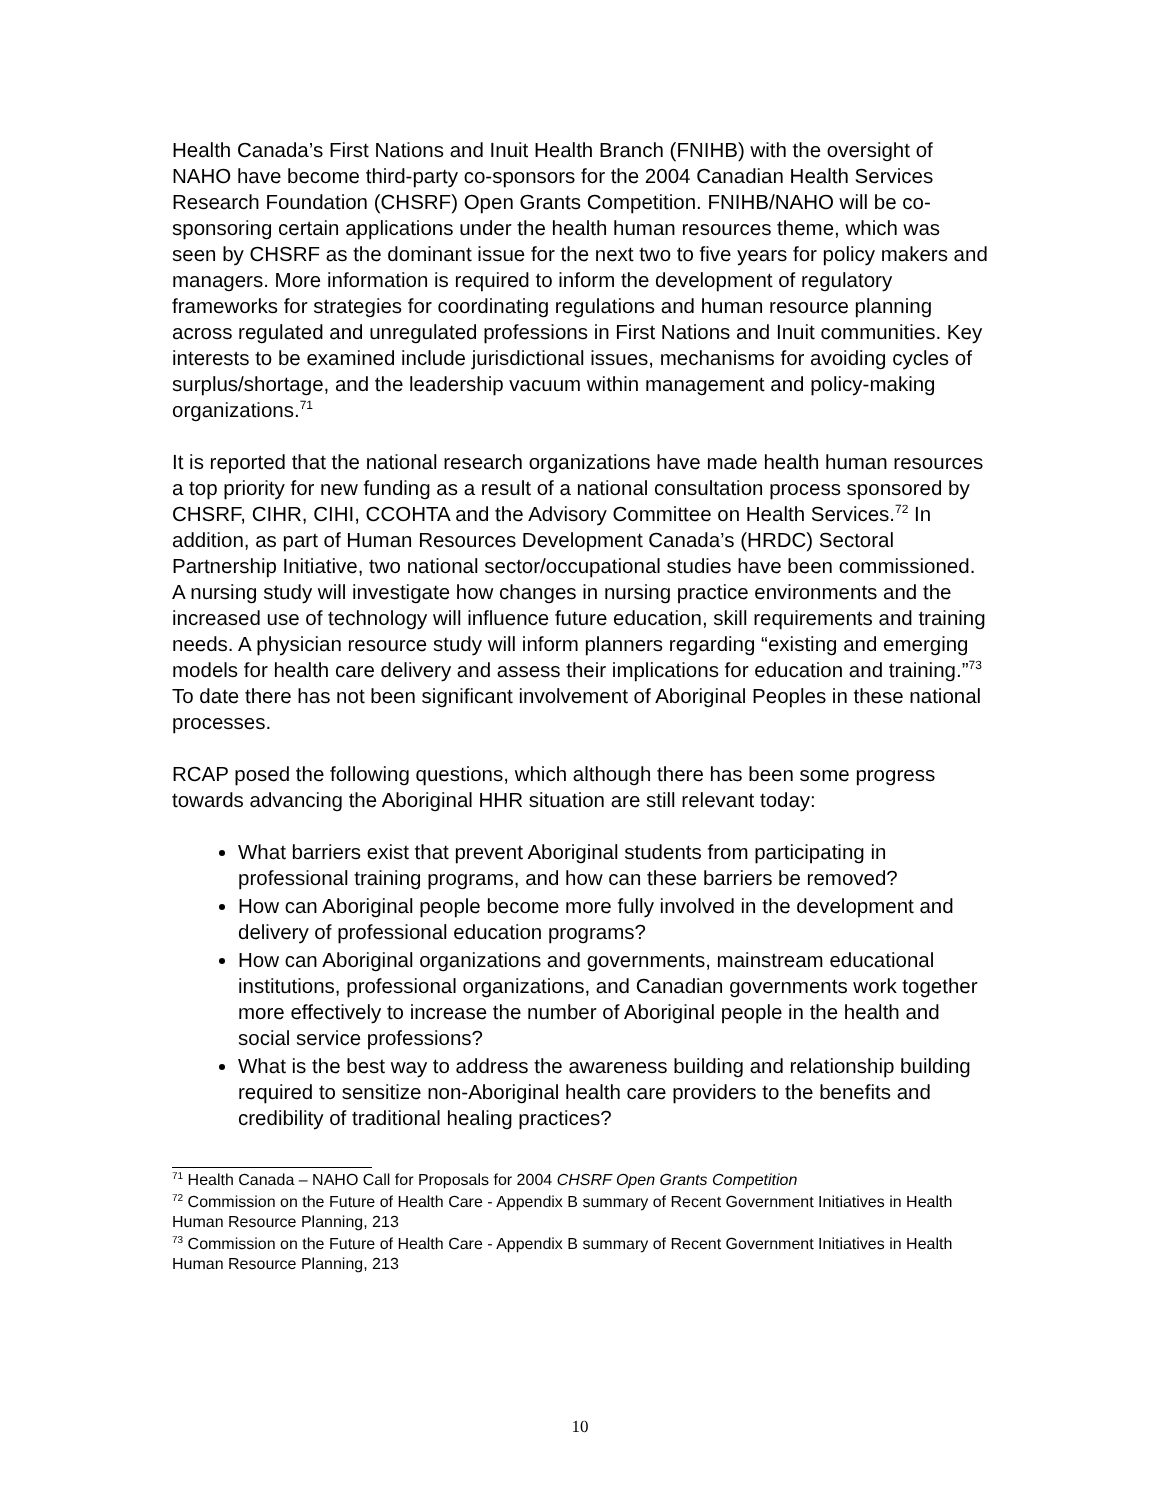Health Canada’s First Nations and Inuit Health Branch (FNIHB) with the oversight of NAHO have become third-party co-sponsors for the 2004 Canadian Health Services Research Foundation (CHSRF) Open Grants Competition. FNIHB/NAHO will be co-sponsoring certain applications under the health human resources theme, which was seen by CHSRF as the dominant issue for the next two to five years for policy makers and managers. More information is required to inform the development of regulatory frameworks for strategies for coordinating regulations and human resource planning across regulated and unregulated professions in First Nations and Inuit communities. Key interests to be examined include jurisdictional issues, mechanisms for avoiding cycles of surplus/shortage, and the leadership vacuum within management and policy-making organizations.<sup>71</sup>
It is reported that the national research organizations have made health human resources a top priority for new funding as a result of a national consultation process sponsored by CHSRF, CIHR, CIHI, CCOHTA and the Advisory Committee on Health Services.<sup>72</sup> In addition, as part of Human Resources Development Canada’s (HRDC) Sectoral Partnership Initiative, two national sector/occupational studies have been commissioned. A nursing study will investigate how changes in nursing practice environments and the increased use of technology will influence future education, skill requirements and training needs. A physician resource study will inform planners regarding “existing and emerging models for health care delivery and assess their implications for education and training.”<sup>73</sup> To date there has not been significant involvement of Aboriginal Peoples in these national processes.
RCAP posed the following questions, which although there has been some progress towards advancing the Aboriginal HHR situation are still relevant today:
What barriers exist that prevent Aboriginal students from participating in professional training programs, and how can these barriers be removed?
How can Aboriginal people become more fully involved in the development and delivery of professional education programs?
How can Aboriginal organizations and governments, mainstream educational institutions, professional organizations, and Canadian governments work together more effectively to increase the number of Aboriginal people in the health and social service professions?
What is the best way to address the awareness building and relationship building required to sensitize non-Aboriginal health care providers to the benefits and credibility of traditional healing practices?
<sup>71</sup> Health Canada – NAHO Call for Proposals for 2004 CHSRF Open Grants Competition
<sup>72</sup> Commission on the Future of Health Care - Appendix B summary of Recent Government Initiatives in Health Human Resource Planning, 213
<sup>73</sup> Commission on the Future of Health Care - Appendix B summary of Recent Government Initiatives in Health Human Resource Planning, 213
10